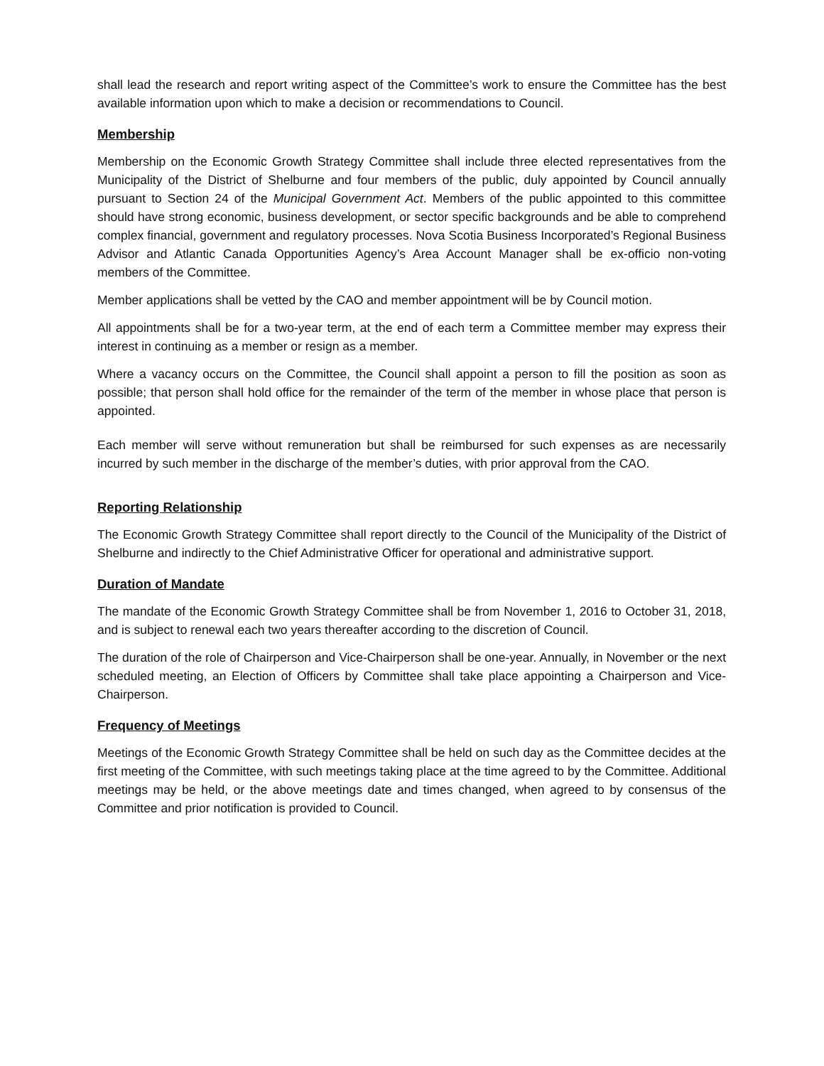shall lead the research and report writing aspect of the Committee’s work to ensure the Committee has the best available information upon which to make a decision or recommendations to Council.
Membership
Membership on the Economic Growth Strategy Committee shall include three elected representatives from the Municipality of the District of Shelburne and four members of the public, duly appointed by Council annually pursuant to Section 24 of the Municipal Government Act. Members of the public appointed to this committee should have strong economic, business development, or sector specific backgrounds and be able to comprehend complex financial, government and regulatory processes. Nova Scotia Business Incorporated’s Regional Business Advisor and Atlantic Canada Opportunities Agency’s Area Account Manager shall be ex-officio non-voting members of the Committee.
Member applications shall be vetted by the CAO and member appointment will be by Council motion.
All appointments shall be for a two-year term, at the end of each term a Committee member may express their interest in continuing as a member or resign as a member.
Where a vacancy occurs on the Committee, the Council shall appoint a person to fill the position as soon as possible; that person shall hold office for the remainder of the term of the member in whose place that person is appointed.
Each member will serve without remuneration but shall be reimbursed for such expenses as are necessarily incurred by such member in the discharge of the member’s duties, with prior approval from the CAO.
Reporting Relationship
The Economic Growth Strategy Committee shall report directly to the Council of the Municipality of the District of Shelburne and indirectly to the Chief Administrative Officer for operational and administrative support.
Duration of Mandate
The mandate of the Economic Growth Strategy Committee shall be from November 1, 2016 to October 31, 2018, and is subject to renewal each two years thereafter according to the discretion of Council.
The duration of the role of Chairperson and Vice-Chairperson shall be one-year. Annually, in November or the next scheduled meeting, an Election of Officers by Committee shall take place appointing a Chairperson and Vice-Chairperson.
Frequency of Meetings
Meetings of the Economic Growth Strategy Committee shall be held on such day as the Committee decides at the first meeting of the Committee, with such meetings taking place at the time agreed to by the Committee. Additional meetings may be held, or the above meetings date and times changed, when agreed to by consensus of the Committee and prior notification is provided to Council.